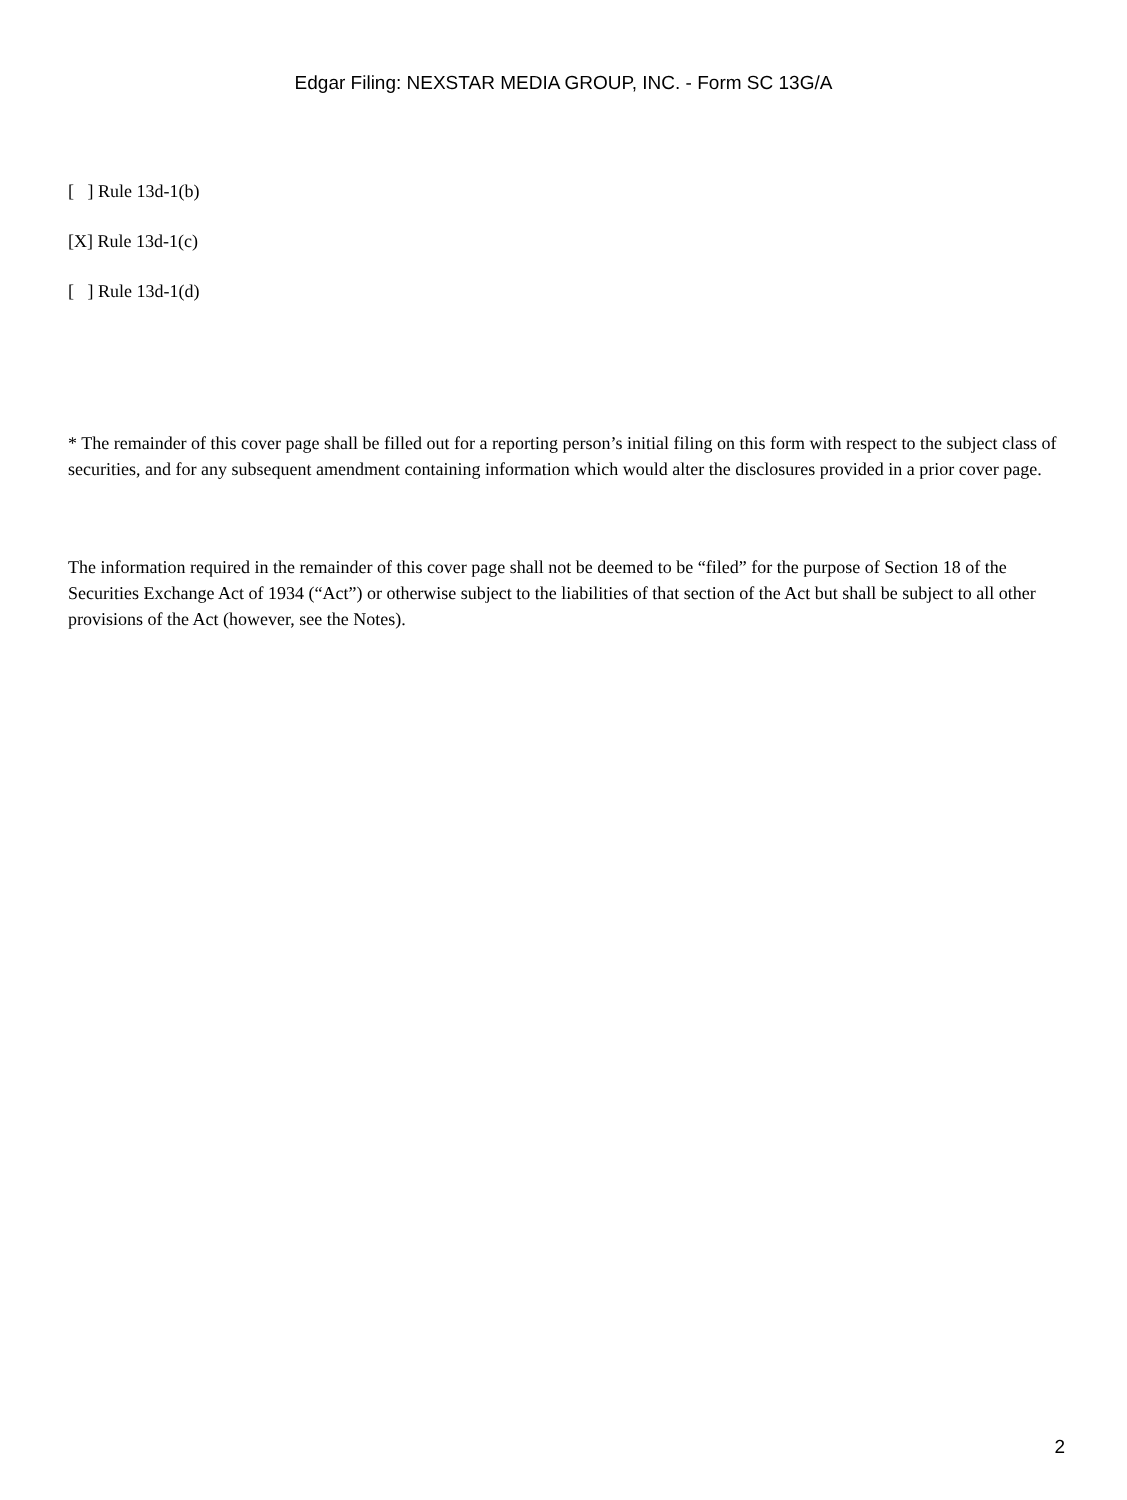Edgar Filing: NEXSTAR MEDIA GROUP, INC. - Form SC 13G/A
[ ] Rule 13d-1(b)
[X] Rule 13d-1(c)
[ ] Rule 13d-1(d)
* The remainder of this cover page shall be filled out for a reporting person’s initial filing on this form with respect to the subject class of securities, and for any subsequent amendment containing information which would alter the disclosures provided in a prior cover page.
The information required in the remainder of this cover page shall not be deemed to be “filed” for the purpose of Section 18 of the Securities Exchange Act of 1934 (“Act”) or otherwise subject to the liabilities of that section of the Act but shall be subject to all other provisions of the Act (however, see the Notes).
2